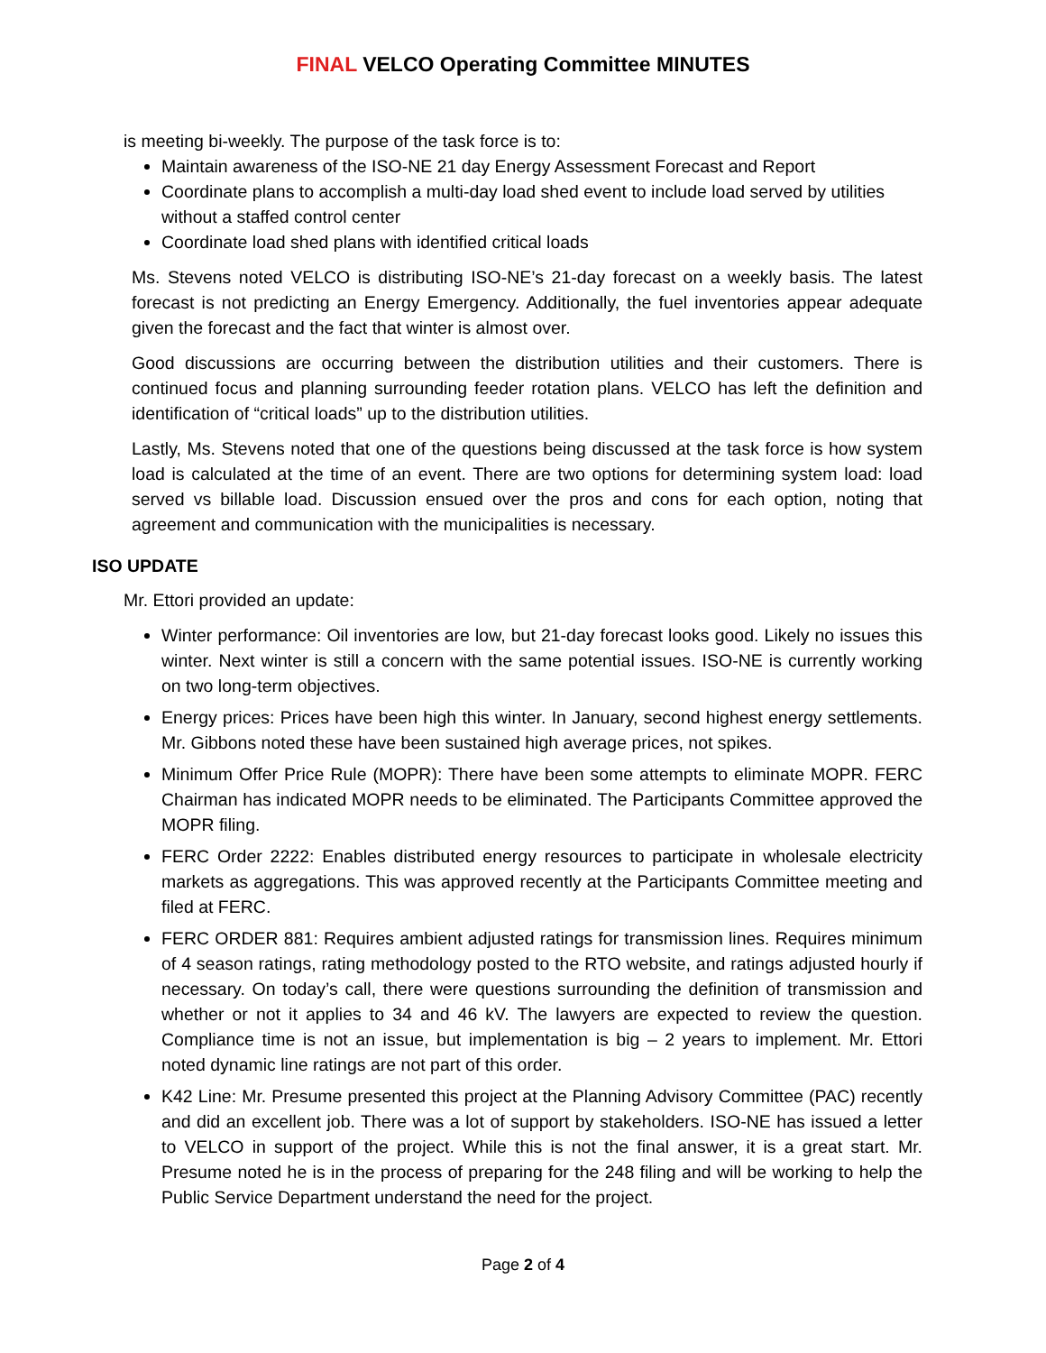FINAL VELCO Operating Committee MINUTES
is meeting bi-weekly. The purpose of the task force is to:
Maintain awareness of the ISO-NE 21 day Energy Assessment Forecast and Report
Coordinate plans to accomplish a multi-day load shed event to include load served by utilities without a staffed control center
Coordinate load shed plans with identified critical loads
Ms. Stevens noted VELCO is distributing ISO-NE’s 21-day forecast on a weekly basis. The latest forecast is not predicting an Energy Emergency. Additionally, the fuel inventories appear adequate given the forecast and the fact that winter is almost over.
Good discussions are occurring between the distribution utilities and their customers. There is continued focus and planning surrounding feeder rotation plans. VELCO has left the definition and identification of “critical loads” up to the distribution utilities.
Lastly, Ms. Stevens noted that one of the questions being discussed at the task force is how system load is calculated at the time of an event. There are two options for determining system load: load served vs billable load. Discussion ensued over the pros and cons for each option, noting that agreement and communication with the municipalities is necessary.
ISO UPDATE
Mr. Ettori provided an update:
Winter performance: Oil inventories are low, but 21-day forecast looks good. Likely no issues this winter. Next winter is still a concern with the same potential issues. ISO-NE is currently working on two long-term objectives.
Energy prices: Prices have been high this winter. In January, second highest energy settlements. Mr. Gibbons noted these have been sustained high average prices, not spikes.
Minimum Offer Price Rule (MOPR): There have been some attempts to eliminate MOPR. FERC Chairman has indicated MOPR needs to be eliminated. The Participants Committee approved the MOPR filing.
FERC Order 2222: Enables distributed energy resources to participate in wholesale electricity markets as aggregations. This was approved recently at the Participants Committee meeting and filed at FERC.
FERC ORDER 881: Requires ambient adjusted ratings for transmission lines. Requires minimum of 4 season ratings, rating methodology posted to the RTO website, and ratings adjusted hourly if necessary. On today’s call, there were questions surrounding the definition of transmission and whether or not it applies to 34 and 46 kV. The lawyers are expected to review the question. Compliance time is not an issue, but implementation is big – 2 years to implement. Mr. Ettori noted dynamic line ratings are not part of this order.
K42 Line: Mr. Presume presented this project at the Planning Advisory Committee (PAC) recently and did an excellent job. There was a lot of support by stakeholders. ISO-NE has issued a letter to VELCO in support of the project. While this is not the final answer, it is a great start. Mr. Presume noted he is in the process of preparing for the 248 filing and will be working to help the Public Service Department understand the need for the project.
Page 2 of 4